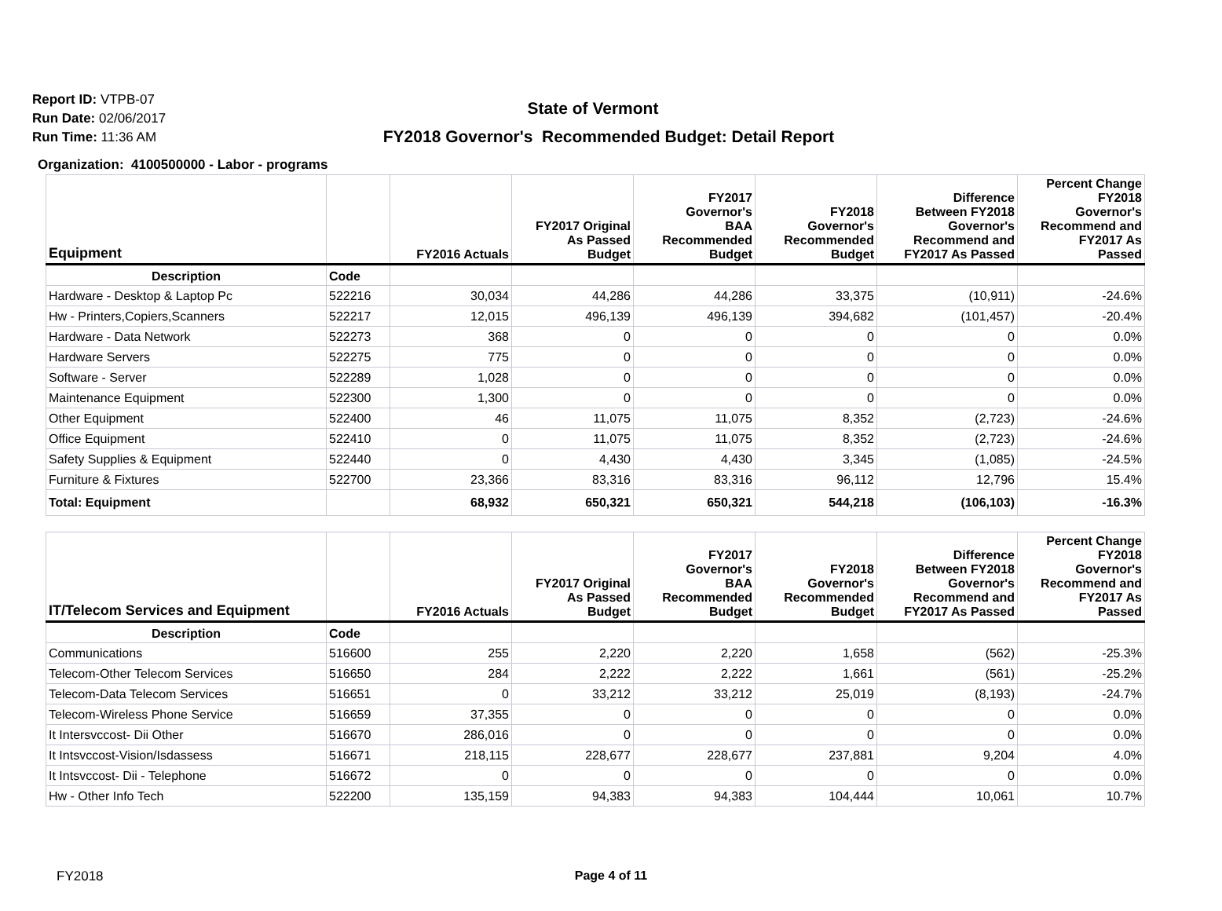Report ID: VTPB-07
Run Date: 02/06/2017
Run Time: 11:36 AM
State of Vermont
FY2018 Governor's Recommended Budget: Detail Report
Organization: 4100500000 - Labor - programs
| Equipment | | FY2016 Actuals | FY2017 Original As Passed Budget | FY2017 Governor's BAA Recommended Budget | FY2018 Governor's Recommended Budget | Difference Between FY2018 Governor's Recommend and FY2017 As Passed | Percent Change FY2018 Governor's Recommend and FY2017 As Passed |
| --- | --- | --- | --- | --- | --- | --- | --- |
| Description | Code | | | | | | |
| Hardware - Desktop & Laptop Pc | 522216 | 30,034 | 44,286 | 44,286 | 33,375 | (10,911) | -24.6% |
| Hw - Printers,Copiers,Scanners | 522217 | 12,015 | 496,139 | 496,139 | 394,682 | (101,457) | -20.4% |
| Hardware - Data Network | 522273 | 368 | 0 | 0 | 0 | 0 | 0.0% |
| Hardware Servers | 522275 | 775 | 0 | 0 | 0 | 0 | 0.0% |
| Software - Server | 522289 | 1,028 | 0 | 0 | 0 | 0 | 0.0% |
| Maintenance Equipment | 522300 | 1,300 | 0 | 0 | 0 | 0 | 0.0% |
| Other Equipment | 522400 | 46 | 11,075 | 11,075 | 8,352 | (2,723) | -24.6% |
| Office Equipment | 522410 | 0 | 11,075 | 11,075 | 8,352 | (2,723) | -24.6% |
| Safety Supplies & Equipment | 522440 | 0 | 4,430 | 4,430 | 3,345 | (1,085) | -24.5% |
| Furniture & Fixtures | 522700 | 23,366 | 83,316 | 83,316 | 96,112 | 12,796 | 15.4% |
| Total: Equipment | | 68,932 | 650,321 | 650,321 | 544,218 | (106,103) | -16.3% |
| IT/Telecom Services and Equipment | | FY2016 Actuals | FY2017 Original As Passed Budget | FY2017 Governor's BAA Recommended Budget | FY2018 Governor's Recommended Budget | Difference Between FY2018 Governor's Recommend and FY2017 As Passed | Percent Change FY2018 Governor's Recommend and FY2017 As Passed |
| --- | --- | --- | --- | --- | --- | --- | --- |
| Description | Code | | | | | | |
| Communications | 516600 | 255 | 2,220 | 2,220 | 1,658 | (562) | -25.3% |
| Telecom-Other Telecom Services | 516650 | 284 | 2,222 | 2,222 | 1,661 | (561) | -25.2% |
| Telecom-Data Telecom Services | 516651 | 0 | 33,212 | 33,212 | 25,019 | (8,193) | -24.7% |
| Telecom-Wireless Phone Service | 516659 | 37,355 | 0 | 0 | 0 | 0 | 0.0% |
| It Intersvccost- Dii Other | 516670 | 286,016 | 0 | 0 | 0 | 0 | 0.0% |
| It Intsvccost-Vision/Isdassess | 516671 | 218,115 | 228,677 | 228,677 | 237,881 | 9,204 | 4.0% |
| It Intsvccost- Dii - Telephone | 516672 | 0 | 0 | 0 | 0 | 0 | 0.0% |
| Hw - Other Info Tech | 522200 | 135,159 | 94,383 | 94,383 | 104,444 | 10,061 | 10.7% |
FY2018
Page 4 of 11